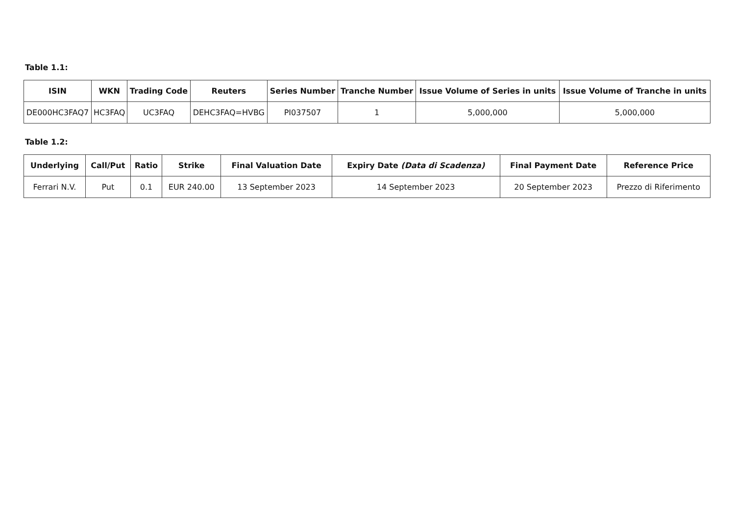Table 1.1:
| ISIN | WKN | Trading Code | Reuters | Series Number | Tranche Number | Issue Volume of Series in units | Issue Volume of Tranche in units |
| --- | --- | --- | --- | --- | --- | --- | --- |
| DE000HC3FAQ7 | HC3FAQ | UC3FAQ | DEHC3FAQ=HVBG | PI037507 | 1 | 5,000,000 | 5,000,000 |
Table 1.2:
| Underlying | Call/Put | Ratio | Strike | Final Valuation Date | Expiry Date (Data di Scadenza) | Final Payment Date | Reference Price |
| --- | --- | --- | --- | --- | --- | --- | --- |
| Ferrari N.V. | Put | 0.1 | EUR 240.00 | 13 September 2023 | 14 September 2023 | 20 September 2023 | Prezzo di Riferimento |